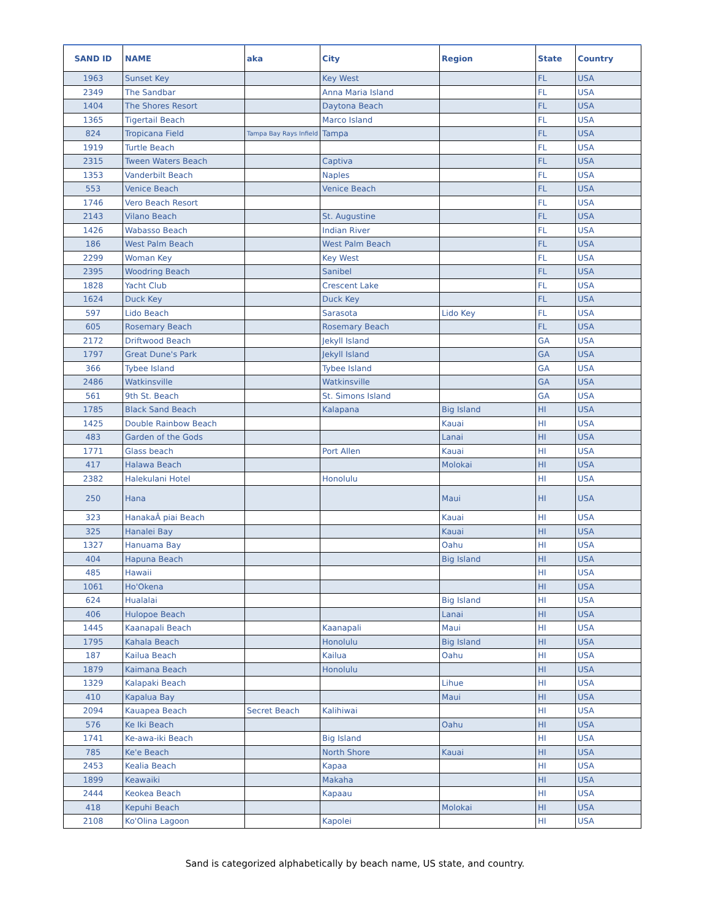| SAND ID | NAME | aka | City | Region | State | Country |
| --- | --- | --- | --- | --- | --- | --- |
| 1963 | Sunset Key | | Key West | | FL | USA |
| 2349 | The Sandbar | | Anna Maria Island | | FL | USA |
| 1404 | The Shores Resort | | Daytona Beach | | FL | USA |
| 1365 | Tigertail Beach | | Marco Island | | FL | USA |
| 824 | Tropicana Field | Tampa Bay Rays Infield | Tampa | | FL | USA |
| 1919 | Turtle Beach | | | | FL | USA |
| 2315 | Tween Waters Beach | | Captiva | | FL | USA |
| 1353 | Vanderbilt Beach | | Naples | | FL | USA |
| 553 | Venice Beach | | Venice Beach | | FL | USA |
| 1746 | Vero Beach Resort | | | | FL | USA |
| 2143 | Vilano Beach | | St. Augustine | | FL | USA |
| 1426 | Wabasso Beach | | Indian River | | FL | USA |
| 186 | West Palm Beach | | West Palm Beach | | FL | USA |
| 2299 | Woman Key | | Key West | | FL | USA |
| 2395 | Woodring Beach | | Sanibel | | FL | USA |
| 1828 | Yacht Club | | Crescent Lake | | FL | USA |
| 1624 | Duck Key | | Duck Key | | FL | USA |
| 597 | Lido Beach | | Sarasota | Lido Key | FL | USA |
| 605 | Rosemary Beach | | Rosemary Beach | | FL | USA |
| 2172 | Driftwood Beach | | Jekyll Island | | GA | USA |
| 1797 | Great Dune's Park | | Jekyll Island | | GA | USA |
| 366 | Tybee Island | | Tybee Island | | GA | USA |
| 2486 | Watkinsville | | Watkinsville | | GA | USA |
| 561 | 9th St. Beach | | St. Simons Island | | GA | USA |
| 1785 | Black Sand Beach | | Kalapana | Big Island | HI | USA |
| 1425 | Double Rainbow Beach | | | Kauai | HI | USA |
| 483 | Garden of the Gods | | | Lanai | HI | USA |
| 1771 | Glass beach | | Port Allen | Kauai | HI | USA |
| 417 | Halawa Beach | | | Molokai | HI | USA |
| 2382 | Halekulani Hotel | | Honolulu | | HI | USA |
| 250 | Hana | | | Maui | HI | USA |
| 323 | HanakaÂ piai Beach | | | Kauai | HI | USA |
| 325 | Hanalei Bay | | | Kauai | HI | USA |
| 1327 | Hanuama Bay | | | Oahu | HI | USA |
| 404 | Hapuna Beach | | | Big Island | HI | USA |
| 485 | Hawaii | | | | HI | USA |
| 1061 | Ho'Okena | | | | HI | USA |
| 624 | Hualalai | | | Big Island | HI | USA |
| 406 | Hulopoe Beach | | | Lanai | HI | USA |
| 1445 | Kaanapali Beach | | Kaanapali | Maui | HI | USA |
| 1795 | Kahala Beach | | Honolulu | Big Island | HI | USA |
| 187 | Kailua Beach | | Kailua | Oahu | HI | USA |
| 1879 | Kaimana Beach | | Honolulu | | HI | USA |
| 1329 | Kalapaki Beach | | | Lihue | HI | USA |
| 410 | Kapalua Bay | | | Maui | HI | USA |
| 2094 | Kauapea Beach | Secret Beach | Kalihiwai | | HI | USA |
| 576 | Ke Iki Beach | | | Oahu | HI | USA |
| 1741 | Ke-awa-iki Beach | | Big Island | | HI | USA |
| 785 | Ke'e Beach | | North Shore | Kauai | HI | USA |
| 2453 | Kealia Beach | | Kapaa | | HI | USA |
| 1899 | Keawaiki | | Makaha | | HI | USA |
| 2444 | Keokea Beach | | Kapaau | | HI | USA |
| 418 | Kepuhi Beach | | | Molokai | HI | USA |
| 2108 | Ko'Olina Lagoon | | Kapolei | | HI | USA |
Sand is categorized alphabetically by beach name, US state, and country.